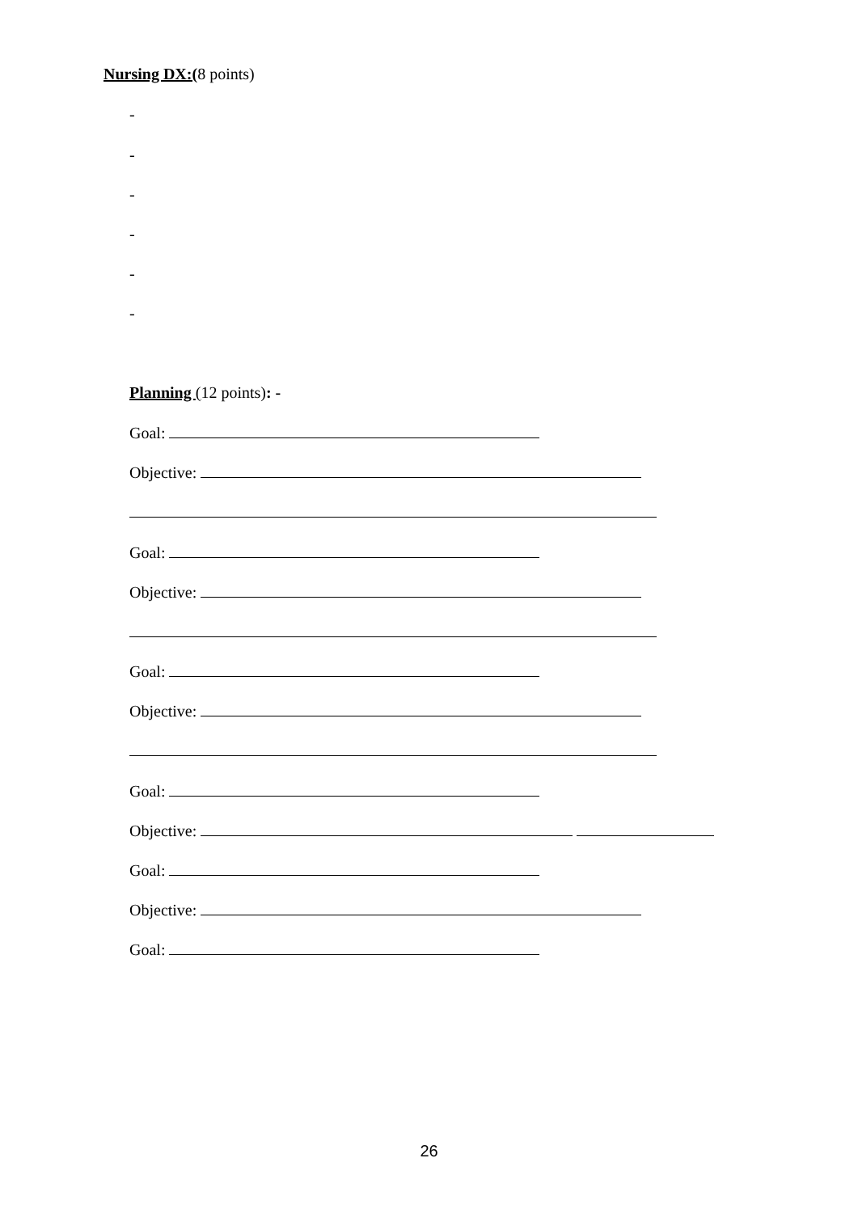Nursing DX:(8 points)
-
-
-
-
-
-
Planning (12 points): -
Goal:
Objective:
Goal:
Objective:
Goal:
Objective:
Goal:
Objective:
Goal:
Objective:
Goal:
26